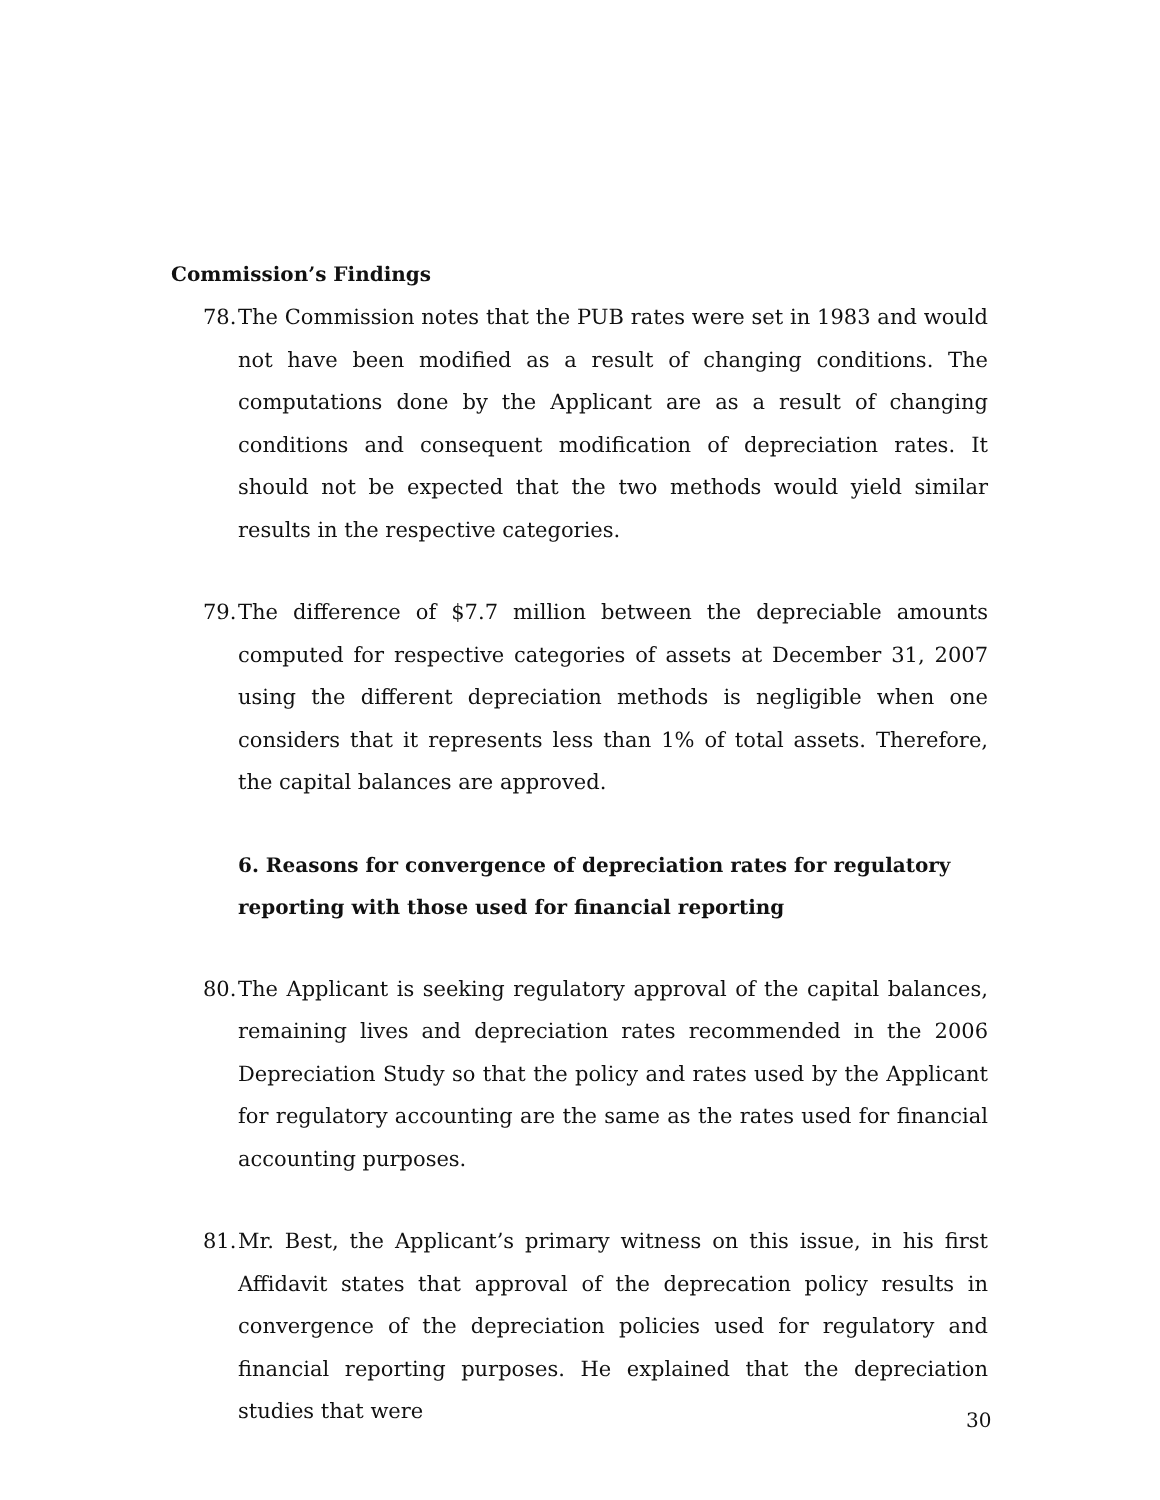Commission’s Findings
78. The Commission notes that the PUB rates were set in 1983 and would not have been modified as a result of changing conditions. The computations done by the Applicant are as a result of changing conditions and consequent modification of depreciation rates. It should not be expected that the two methods would yield similar results in the respective categories.
79. The difference of $7.7 million between the depreciable amounts computed for respective categories of assets at December 31, 2007 using the different depreciation methods is negligible when one considers that it represents less than 1% of total assets. Therefore, the capital balances are approved.
6. Reasons for convergence of depreciation rates for regulatory reporting with those used for financial reporting
80. The Applicant is seeking regulatory approval of the capital balances, remaining lives and depreciation rates recommended in the 2006 Depreciation Study so that the policy and rates used by the Applicant for regulatory accounting are the same as the rates used for financial accounting purposes.
81. Mr. Best, the Applicant’s primary witness on this issue, in his first Affidavit states that approval of the deprecation policy results in convergence of the depreciation policies used for regulatory and financial reporting purposes. He explained that the depreciation studies that were
30